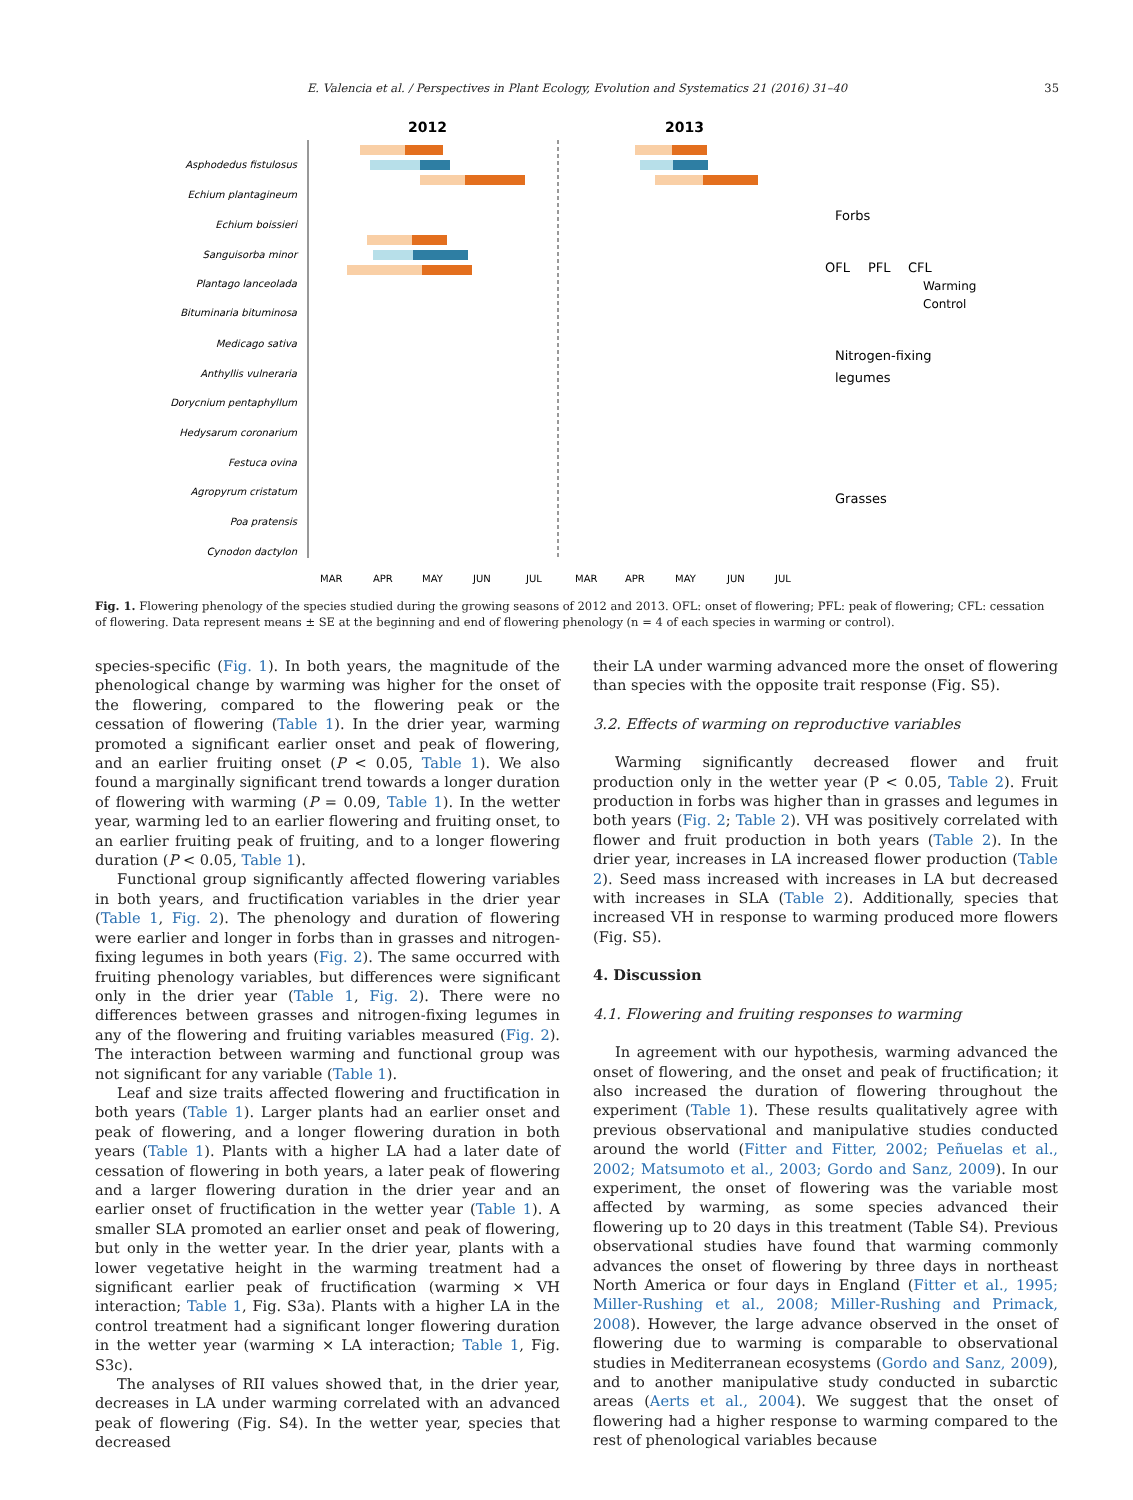E. Valencia et al. / Perspectives in Plant Ecology, Evolution and Systematics 21 (2016) 31–40 35
2012
2013
Asphodedus fistulosus
Echium plantagineum
Echium boissieri
Sanguisorba minor
Plantago lanceolada
Bituminaria bituminosa
Medicago sativa
Anthyllis vulneraria
Dorycnium pentaphyllum
Hedysarum coronarium
Festuca ovina
Agropyrum cristatum
Poa pratensis
Cynodon dactylon
Forbs
OFL
PFL
CFL
Warming
Control
Nitrogen-fixing
legumes
Grasses
MAR
APR
MAY
JUN
JUL
MAR
APR
MAY
JUN
JUL
Fig. 1. Flowering phenology of the species studied during the growing seasons of 2012 and 2013. OFL: onset of flowering; PFL: peak of flowering; CFL: cessation of flowering. Data represent means ± SE at the beginning and end of flowering phenology (n = 4 of each species in warming or control).
species-specific (Fig. 1). In both years, the magnitude of the phenological change by warming was higher for the onset of the flowering, compared to the flowering peak or the cessation of flowering (Table 1). In the drier year, warming promoted a significant earlier onset and peak of flowering, and an earlier fruiting onset (P < 0.05, Table 1). We also found a marginally significant trend towards a longer duration of flowering with warming (P = 0.09, Table 1). In the wetter year, warming led to an earlier flowering and fruiting onset, to an earlier fruiting peak of fruiting, and to a longer flowering duration (P < 0.05, Table 1).
Functional group significantly affected flowering variables in both years, and fructification variables in the drier year (Table 1, Fig. 2). The phenology and duration of flowering were earlier and longer in forbs than in grasses and nitrogen-fixing legumes in both years (Fig. 2). The same occurred with fruiting phenology variables, but differences were significant only in the drier year (Table 1, Fig. 2). There were no differences between grasses and nitrogen-fixing legumes in any of the flowering and fruiting variables measured (Fig. 2). The interaction between warming and functional group was not significant for any variable (Table 1).
Leaf and size traits affected flowering and fructification in both years (Table 1). Larger plants had an earlier onset and peak of flowering, and a longer flowering duration in both years (Table 1). Plants with a higher LA had a later date of cessation of flowering in both years, a later peak of flowering and a larger flowering duration in the drier year and an earlier onset of fructification in the wetter year (Table 1). A smaller SLA promoted an earlier onset and peak of flowering, but only in the wetter year. In the drier year, plants with a lower vegetative height in the warming treatment had a significant earlier peak of fructification (warming × VH interaction; Table 1, Fig. S3a). Plants with a higher LA in the control treatment had a significant longer flowering duration in the wetter year (warming × LA interaction; Table 1, Fig. S3c).
The analyses of RII values showed that, in the drier year, decreases in LA under warming correlated with an advanced peak of flowering (Fig. S4). In the wetter year, species that decreased
their LA under warming advanced more the onset of flowering than species with the opposite trait response (Fig. S5).
3.2. Effects of warming on reproductive variables
Warming significantly decreased flower and fruit production only in the wetter year (P < 0.05, Table 2). Fruit production in forbs was higher than in grasses and legumes in both years (Fig. 2; Table 2). VH was positively correlated with flower and fruit production in both years (Table 2). In the drier year, increases in LA increased flower production (Table 2). Seed mass increased with increases in LA but decreased with increases in SLA (Table 2). Additionally, species that increased VH in response to warming produced more flowers (Fig. S5).
4. Discussion
4.1. Flowering and fruiting responses to warming
In agreement with our hypothesis, warming advanced the onset of flowering, and the onset and peak of fructification; it also increased the duration of flowering throughout the experiment (Table 1). These results qualitatively agree with previous observational and manipulative studies conducted around the world (Fitter and Fitter, 2002; Peñuelas et al., 2002; Matsumoto et al., 2003; Gordo and Sanz, 2009). In our experiment, the onset of flowering was the variable most affected by warming, as some species advanced their flowering up to 20 days in this treatment (Table S4). Previous observational studies have found that warming commonly advances the onset of flowering by three days in northeast North America or four days in England (Fitter et al., 1995; Miller-Rushing et al., 2008; Miller-Rushing and Primack, 2008). However, the large advance observed in the onset of flowering due to warming is comparable to observational studies in Mediterranean ecosystems (Gordo and Sanz, 2009), and to another manipulative study conducted in subarctic areas (Aerts et al., 2004). We suggest that the onset of flowering had a higher response to warming compared to the rest of phenological variables because